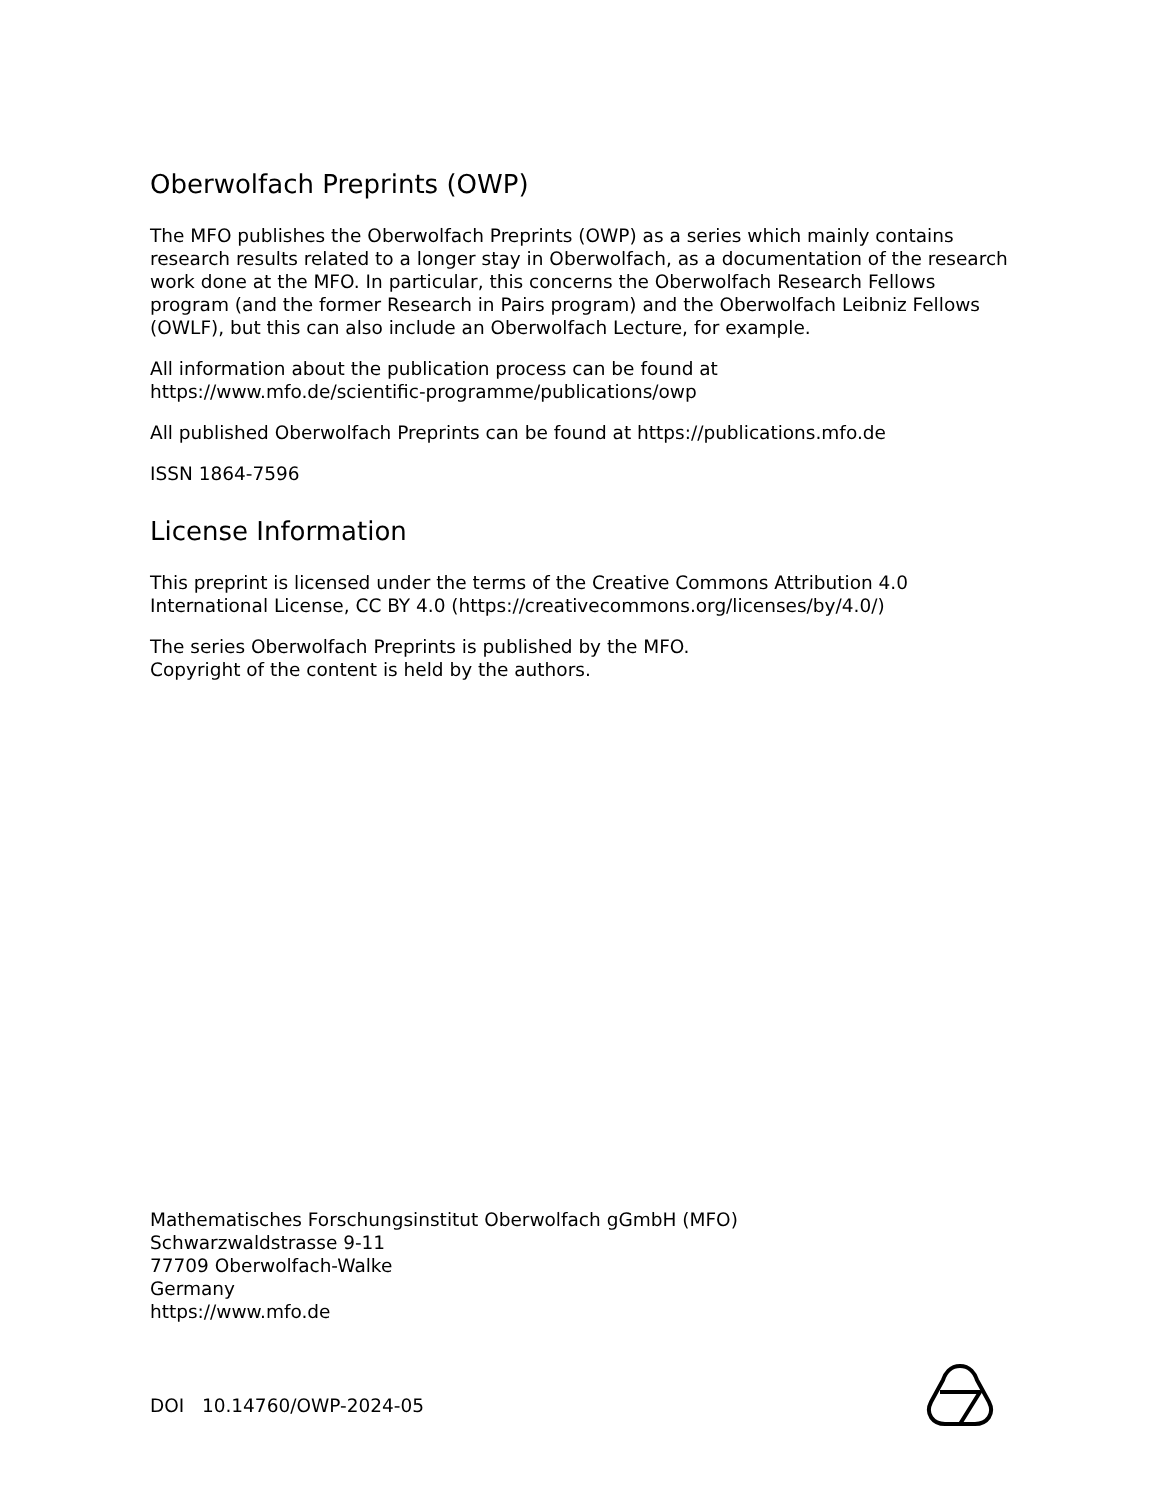Oberwolfach Preprints (OWP)
The MFO publishes the Oberwolfach Preprints (OWP) as a series which mainly contains research results related to a longer stay in Oberwolfach, as a documentation of the research work done at the MFO. In particular, this concerns the Oberwolfach Research Fellows program (and the former Research in Pairs program) and the Oberwolfach Leibniz Fellows (OWLF), but this can also include an Oberwolfach Lecture, for example.
All information about the publication process can be found at
https://www.mfo.de/scientific-programme/publications/owp
All published Oberwolfach Preprints can be found at https://publications.mfo.de
ISSN 1864-7596
License Information
This preprint is licensed under the terms of the Creative Commons Attribution 4.0 International License, CC BY 4.0 (https://creativecommons.org/licenses/by/4.0/)
The series Oberwolfach Preprints is published by the MFO.
Copyright of the content is held by the authors.
Mathematisches Forschungsinstitut Oberwolfach gGmbH (MFO)
Schwarzwaldstrasse 9-11
77709 Oberwolfach-Walke
Germany
https://www.mfo.de
DOI 10.14760/OWP-2024-05